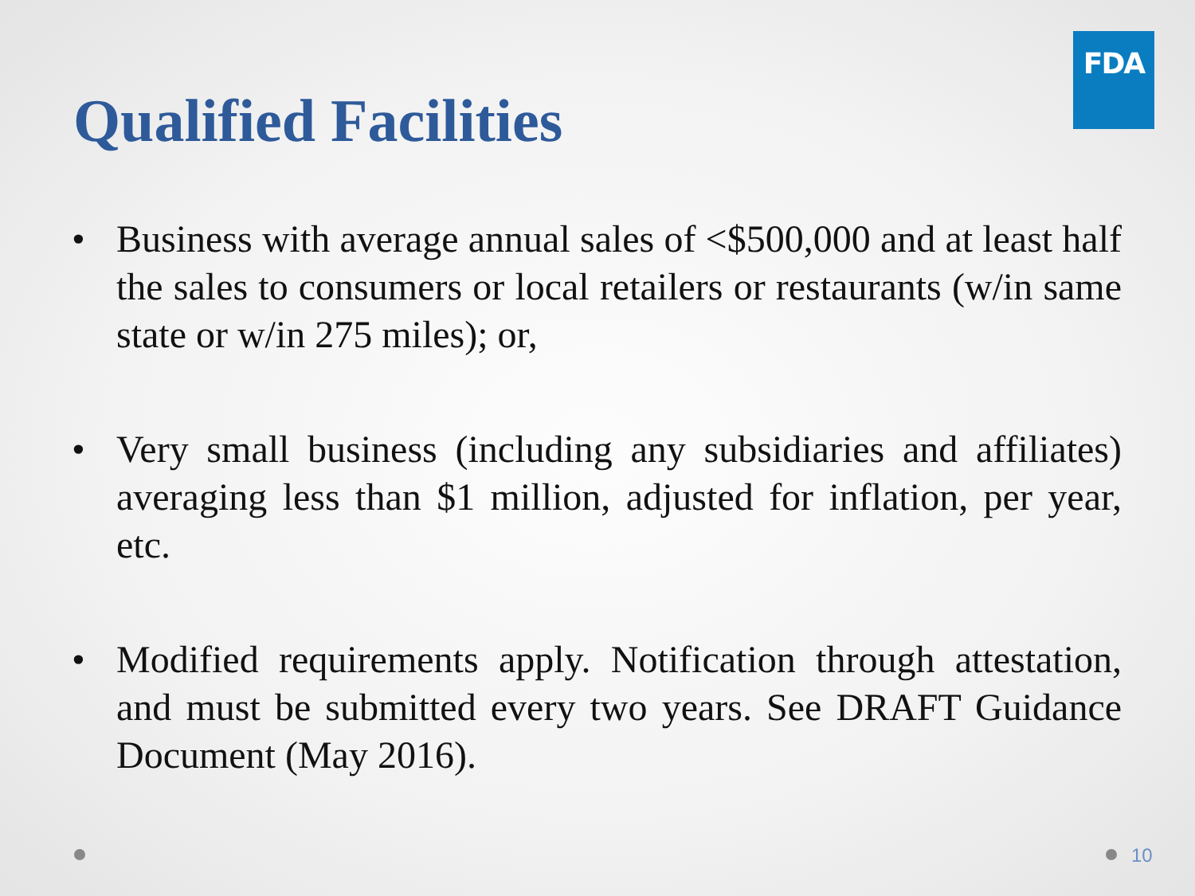FDA
Qualified Facilities
• Business with average annual sales of <$500,000 and at least half the sales to consumers or local retailers or restaurants (w/in same state or w/in 275 miles); or,
• Very small business (including any subsidiaries and affiliates) averaging less than $1 million, adjusted for inflation, per year, etc.
• Modified requirements apply. Notification through attestation, and must be submitted every two years. See DRAFT Guidance Document (May 2016).
10